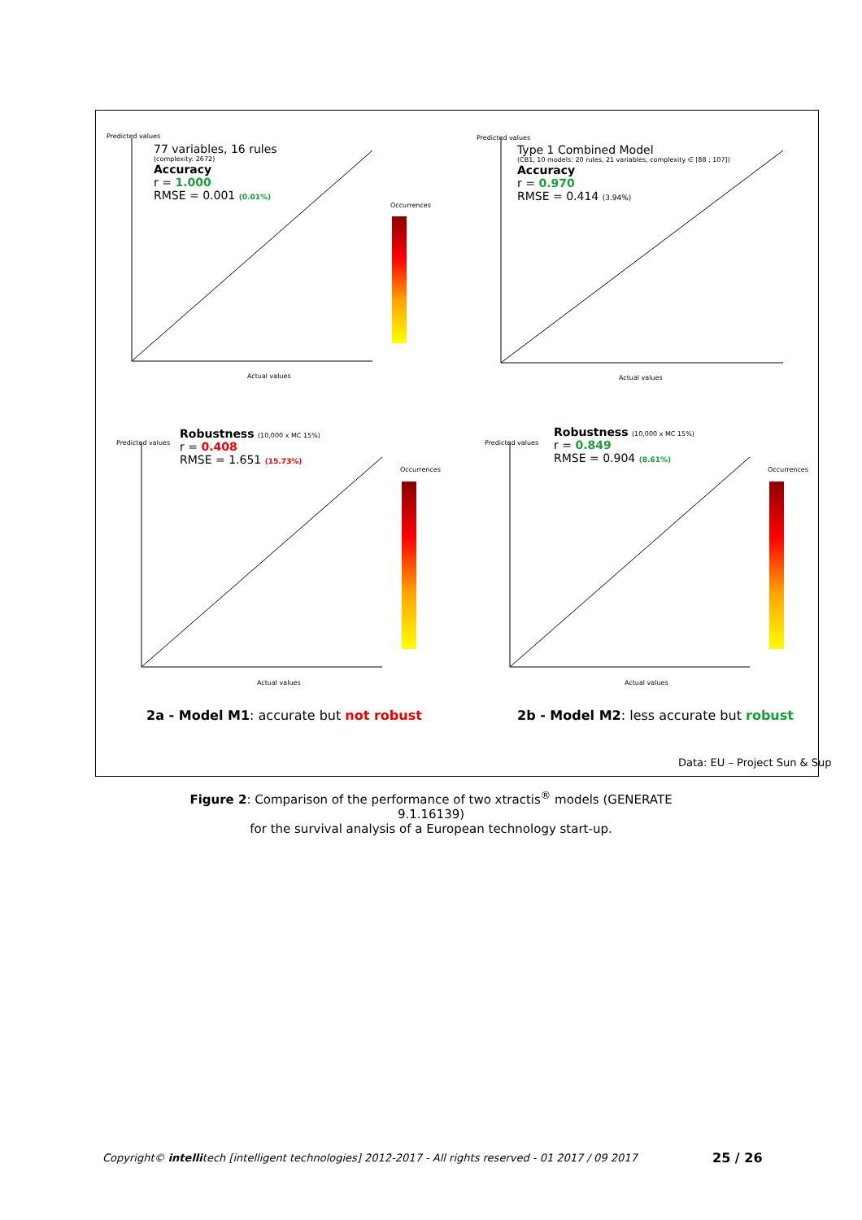Predicted values
77 variables, 16 rules
(complexity: 2672)
Accuracy
r = 1.000
RMSE = 0.001 (0.01%)
Actual values
Occurrences
Predicted values
Type 1 Combined Model
(CB1, 10 models: 20 rules, 21 variables, complexity ∈ [88 ; 107])
Accuracy
r = 0.970
RMSE = 0.414 (3.94%)
Actual values
Predicted values
Robustness (10,000 x MC 15%)
r = 0.408
RMSE = 1.651 (15.73%)
Actual values
Occurrences
Predicted values
Robustness (10,000 x MC 15%)
r = 0.849
RMSE = 0.904 (8.61%)
Actual values
Occurrences
2a - Model M1: accurate but not robust
2b - Model M2: less accurate but robust
Data: EU – Project Sun & Sup
Figure 2: Comparison of the performance of two xtractis<sup>®</sup> models (GENERATE 9.1.16139)
for the survival analysis of a European technology start-up.
Copyright© intellitech [intelligent technologies] 2012-2017 - All rights reserved - 01 2017 / 09 2017
25 / 26